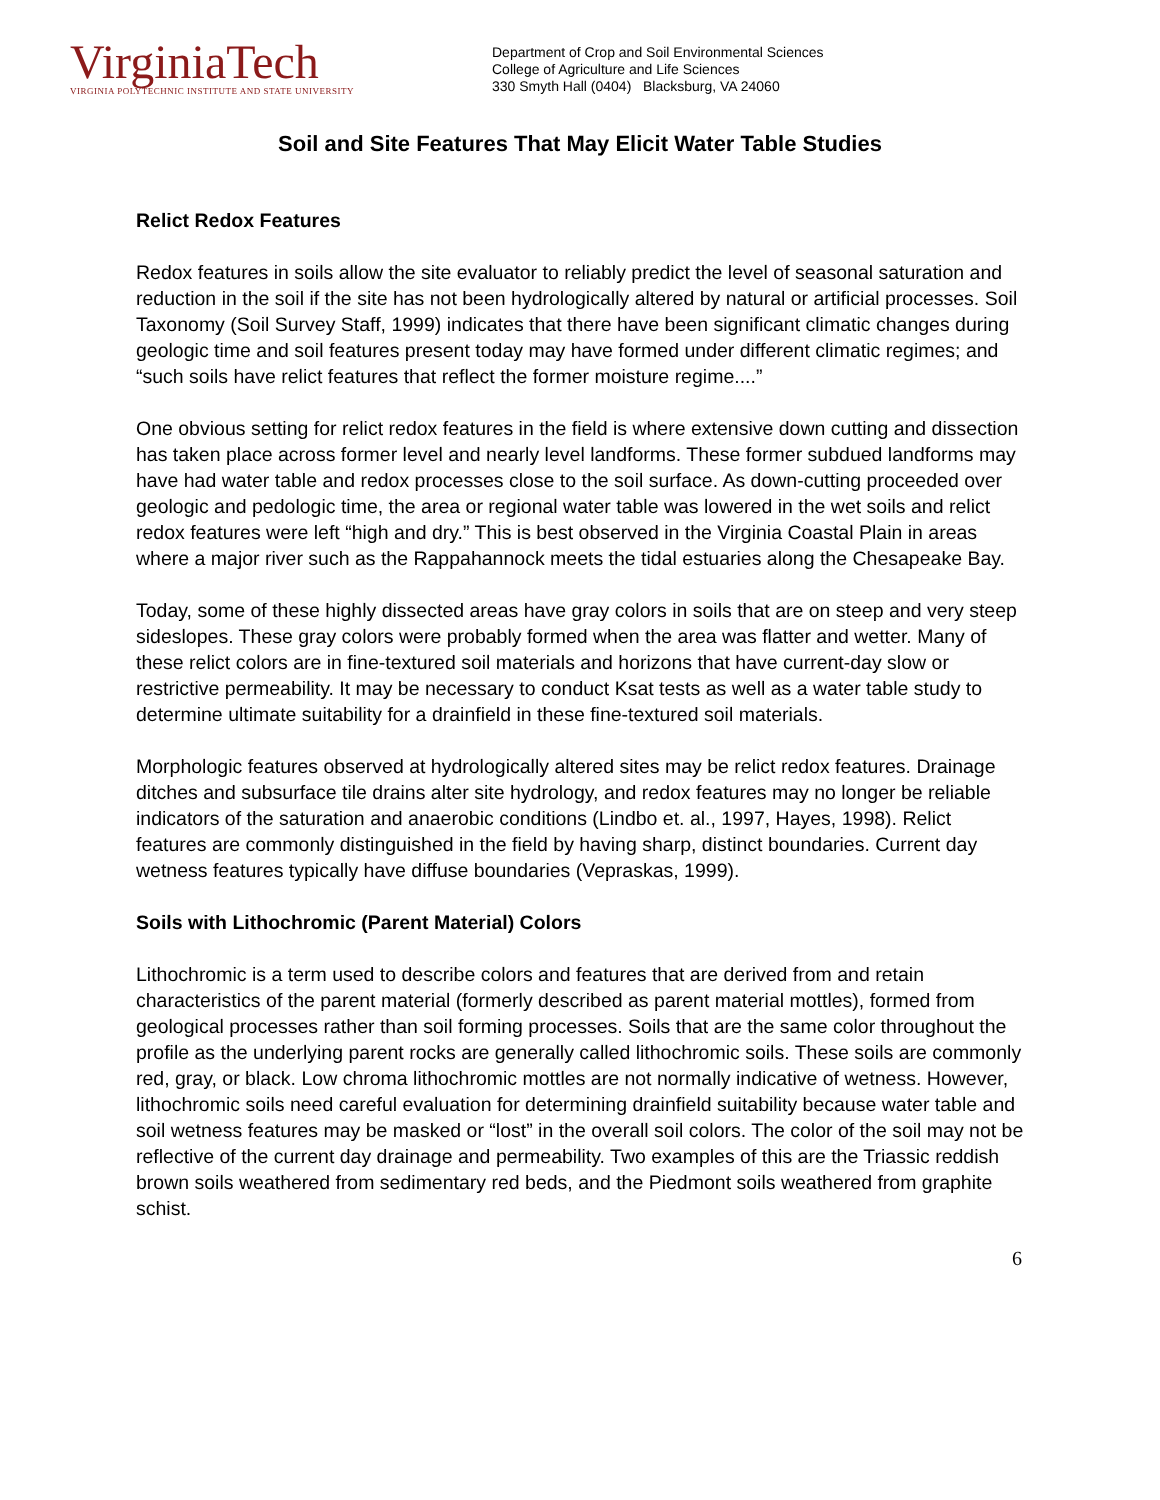VirginiaTech
VIRGINIA POLYTECHNIC INSTITUTE AND STATE UNIVERSITY
Department of Crop and Soil Environmental Sciences
College of Agriculture and Life Sciences
330 Smyth Hall (0404) Blacksburg, VA 24060
Soil and Site Features That May Elicit Water Table Studies
Relict Redox Features
Redox features in soils allow the site evaluator to reliably predict the level of seasonal saturation and reduction in the soil if the site has not been hydrologically altered by natural or artificial processes. Soil Taxonomy (Soil Survey Staff, 1999) indicates that there have been significant climatic changes during geologic time and soil features present today may have formed under different climatic regimes; and “such soils have relict features that reflect the former moisture regime....”
One obvious setting for relict redox features in the field is where extensive down cutting and dissection has taken place across former level and nearly level landforms. These former subdued landforms may have had water table and redox processes close to the soil surface. As down-cutting proceeded over geologic and pedologic time, the area or regional water table was lowered in the wet soils and relict redox features were left “high and dry.” This is best observed in the Virginia Coastal Plain in areas where a major river such as the Rappahannock meets the tidal estuaries along the Chesapeake Bay.
Today, some of these highly dissected areas have gray colors in soils that are on steep and very steep sideslopes. These gray colors were probably formed when the area was flatter and wetter. Many of these relict colors are in fine-textured soil materials and horizons that have current-day slow or restrictive permeability. It may be necessary to conduct Ksat tests as well as a water table study to determine ultimate suitability for a drainfield in these fine-textured soil materials.
Morphologic features observed at hydrologically altered sites may be relict redox features. Drainage ditches and subsurface tile drains alter site hydrology, and redox features may no longer be reliable indicators of the saturation and anaerobic conditions (Lindbo et. al., 1997, Hayes, 1998). Relict features are commonly distinguished in the field by having sharp, distinct boundaries. Current day wetness features typically have diffuse boundaries (Vepraskas, 1999).
Soils with Lithochromic (Parent Material) Colors
Lithochromic is a term used to describe colors and features that are derived from and retain characteristics of the parent material (formerly described as parent material mottles), formed from geological processes rather than soil forming processes. Soils that are the same color throughout the profile as the underlying parent rocks are generally called lithochromic soils. These soils are commonly red, gray, or black. Low chroma lithochromic mottles are not normally indicative of wetness. However, lithochromic soils need careful evaluation for determining drainfield suitability because water table and soil wetness features may be masked or “lost” in the overall soil colors. The color of the soil may not be reflective of the current day drainage and permeability. Two examples of this are the Triassic reddish brown soils weathered from sedimentary red beds, and the Piedmont soils weathered from graphite schist.
6